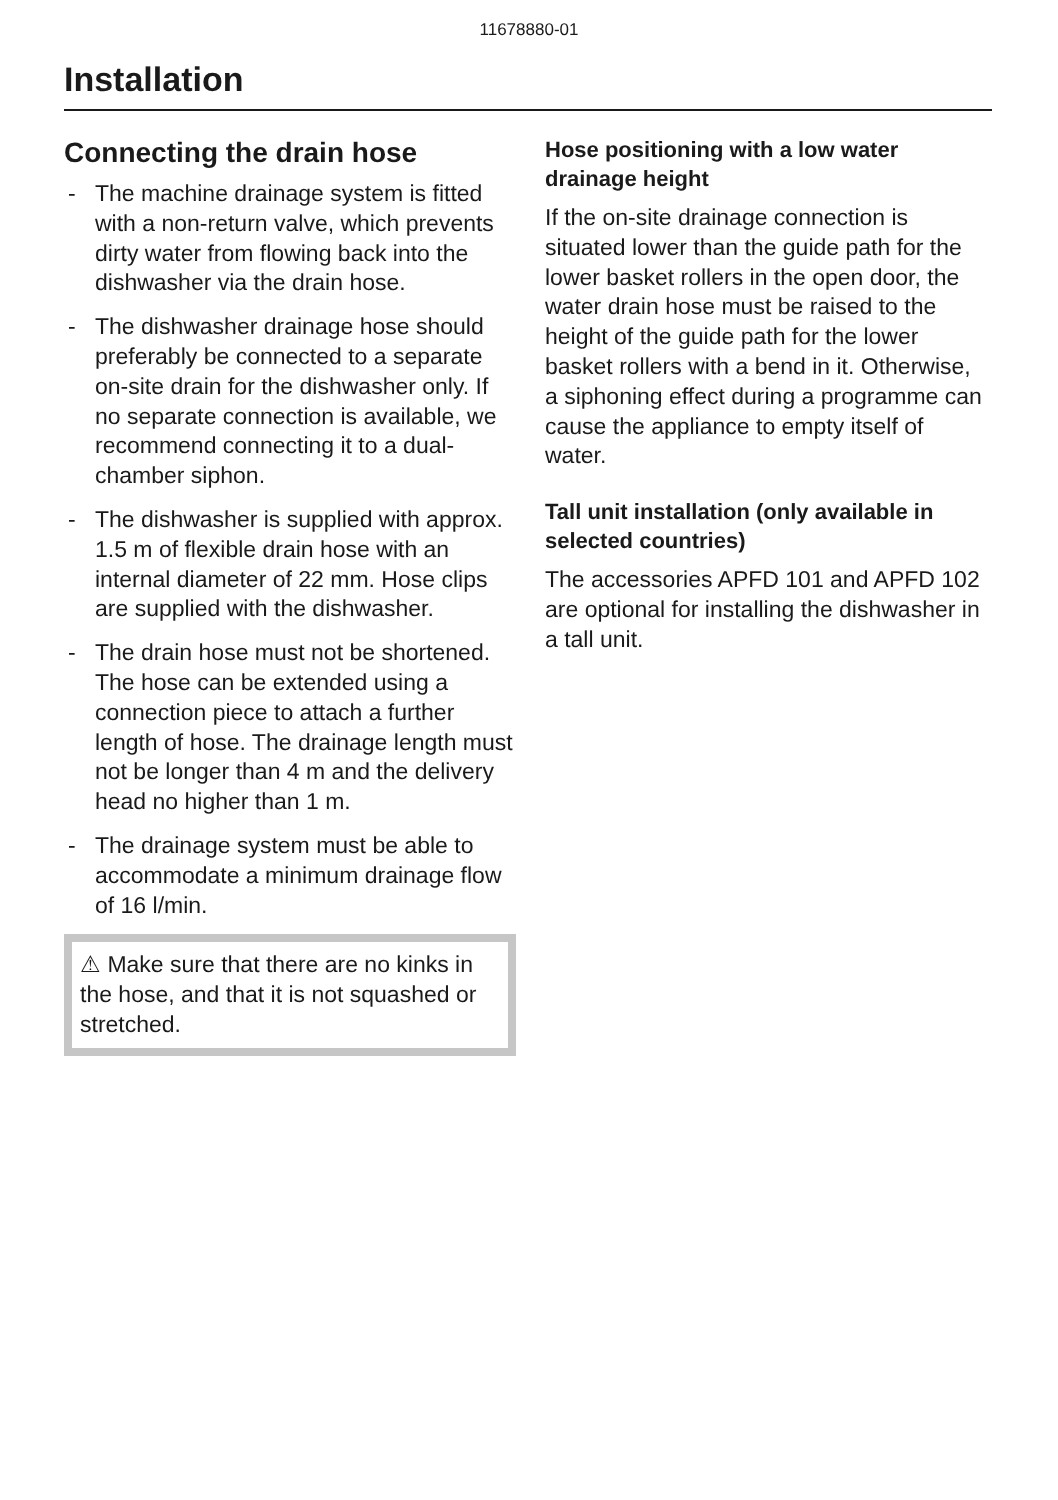11678880-01
Installation
Connecting the drain hose
- The machine drainage system is fitted with a non-return valve, which prevents dirty water from flowing back into the dishwasher via the drain hose.
- The dishwasher drainage hose should preferably be connected to a separate on-site drain for the dishwasher only. If no separate connection is available, we recommend connecting it to a dual-chamber siphon.
- The dishwasher is supplied with approx. 1.5 m of flexible drain hose with an internal diameter of 22 mm. Hose clips are supplied with the dishwasher.
- The drain hose must not be shortened. The hose can be extended using a connection piece to attach a further length of hose. The drainage length must not be longer than 4 m and the delivery head no higher than 1 m.
- The drainage system must be able to accommodate a minimum drainage flow of 16 l/min.
⚠ Make sure that there are no kinks in the hose, and that it is not squashed or stretched.
Hose positioning with a low water drainage height
If the on-site drainage connection is situated lower than the guide path for the lower basket rollers in the open door, the water drain hose must be raised to the height of the guide path for the lower basket rollers with a bend in it. Otherwise, a siphoning effect during a programme can cause the appliance to empty itself of water.
Tall unit installation (only available in selected countries)
The accessories APFD 101 and APFD 102 are optional for installing the dishwasher in a tall unit.